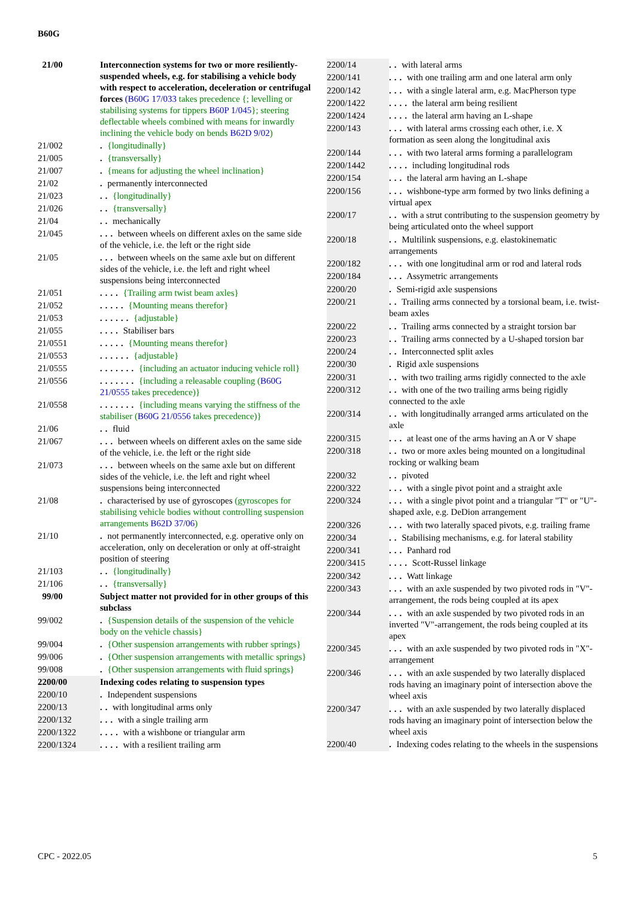B60G
| 21/00 | Interconnection systems for two or more resiliently-suspended wheels, e.g. for stabilising a vehicle body with respect to acceleration, deceleration or centrifugal forces (B60G 17/033 takes precedence {; levelling or stabilising systems for tippers B60P 1/045 }; steering deflectable wheels combined with means for inwardly inclining the vehicle body on bends B62D 9/02 ) |
| 21/002 | . {longitudinally} |
| 21/005 | . {transversally} |
| 21/007 | . {means for adjusting the wheel inclination} |
| 21/02 | . permanently interconnected |
| 21/023 | .. {longitudinally} |
| 21/026 | .. {transversally} |
| 21/04 | .. mechanically |
| 21/045 | ... between wheels on different axles on the same side of the vehicle, i.e. the left or the right side |
| 21/05 | ... between wheels on the same axle but on different sides of the vehicle, i.e. the left and right wheel suspensions being interconnected |
| 21/051 | .... {Trailing arm twist beam axles} |
| 21/052 | ..... {Mounting means therefor} |
| 21/053 | ...... {adjustable} |
| 21/055 | .... Stabiliser bars |
| 21/0551 | ..... {Mounting means therefor} |
| 21/0553 | ...... {adjustable} |
| 21/0555 | ....... {including an actuator inducing vehicle roll} |
| 21/0556 | ....... {including a releasable coupling ( B60G 21/0555 takes precedence)} |
| 21/0558 | ....... {including means varying the stiffness of the stabiliser ( B60G 21/0556 takes precedence)} |
| 21/06 | .. fluid |
| 21/067 | ... between wheels on different axles on the same side of the vehicle, i.e. the left or the right side |
| 21/073 | ... between wheels on the same axle but on different sides of the vehicle, i.e. the left and right wheel suspensions being interconnected |
| 21/08 | . characterised by use of gyroscopes (gyroscopes for stabilising vehicle bodies without controlling suspension arrangements B62D 37/06 ) |
| 21/10 | . not permanently interconnected, e.g. operative only on acceleration, only on deceleration or only at off-straight position of steering |
| 21/103 | .. {longitudinally} |
| 21/106 | .. {transversally} |
| 99/00 | Subject matter not provided for in other groups of this subclass |
| 99/002 | . {Suspension details of the suspension of the vehicle body on the vehicle chassis} |
| 99/004 | . {Other suspension arrangements with rubber springs} |
| 99/006 | . {Other suspension arrangements with metallic springs} |
| 99/008 | . {Other suspension arrangements with fluid springs} |
| 2200/00 | Indexing codes relating to suspension types |
| 2200/10 | . Independent suspensions |
| 2200/13 | .. with longitudinal arms only |
| 2200/132 | ... with a single trailing arm |
| 2200/1322 | .... with a wishbone or triangular arm |
| 2200/1324 | .... with a resilient trailing arm |
| 2200/14 | .. with lateral arms |
| 2200/141 | ... with one trailing arm and one lateral arm only |
| 2200/142 | ... with a single lateral arm, e.g. MacPherson type |
| 2200/1422 | .... the lateral arm being resilient |
| 2200/1424 | .... the lateral arm having an L-shape |
| 2200/143 | ... with lateral arms crossing each other, i.e. X formation as seen along the longitudinal axis |
| 2200/144 | ... with two lateral arms forming a parallelogram |
| 2200/1442 | .... including longitudinal rods |
| 2200/154 | ... the lateral arm having an L-shape |
| 2200/156 | ... wishbone-type arm formed by two links defining a virtual apex |
| 2200/17 | .. with a strut contributing to the suspension geometry by being articulated onto the wheel support |
| 2200/18 | .. Multilink suspensions, e.g. elastokinematic arrangements |
| 2200/182 | ... with one longitudinal arm or rod and lateral rods |
| 2200/184 | ... Assymetric arrangements |
| 2200/20 | . Semi-rigid axle suspensions |
| 2200/21 | .. Trailing arms connected by a torsional beam, i.e. twist-beam axles |
| 2200/22 | .. Trailing arms connected by a straight torsion bar |
| 2200/23 | .. Trailing arms connected by a U-shaped torsion bar |
| 2200/24 | .. Interconnected split axles |
| 2200/30 | . Rigid axle suspensions |
| 2200/31 | .. with two trailing arms rigidly connected to the axle |
| 2200/312 | .. with one of the two trailing arms being rigidly connected to the axle |
| 2200/314 | .. with longitudinally arranged arms articulated on the axle |
| 2200/315 | ... at least one of the arms having an A or V shape |
| 2200/318 | .. two or more axles being mounted on a longitudinal rocking or walking beam |
| 2200/32 | .. pivoted |
| 2200/322 | ... with a single pivot point and a straight axle |
| 2200/324 | ... with a single pivot point and a triangular "T" or "U"-shaped axle, e.g. DeDion arrangement |
| 2200/326 | ... with two laterally spaced pivots, e.g. trailing frame |
| 2200/34 | .. Stabilising mechanisms, e.g. for lateral stability |
| 2200/341 | ... Panhard rod |
| 2200/3415 | .... Scott-Russel linkage |
| 2200/342 | ... Watt linkage |
| 2200/343 | ... with an axle suspended by two pivoted rods in "V"-arrangement, the rods being coupled at its apex |
| 2200/344 | ... with an axle suspended by two pivoted rods in an inverted "V"-arrangement, the rods being coupled at its apex |
| 2200/345 | ... with an axle suspended by two pivoted rods in "X"-arrangement |
| 2200/346 | ... with an axle suspended by two laterally displaced rods having an imaginary point of intersection above the wheel axis |
| 2200/347 | ... with an axle suspended by two laterally displaced rods having an imaginary point of intersection below the wheel axis |
| 2200/40 | . Indexing codes relating to the wheels in the suspensions |
CPC - 2022.05 5